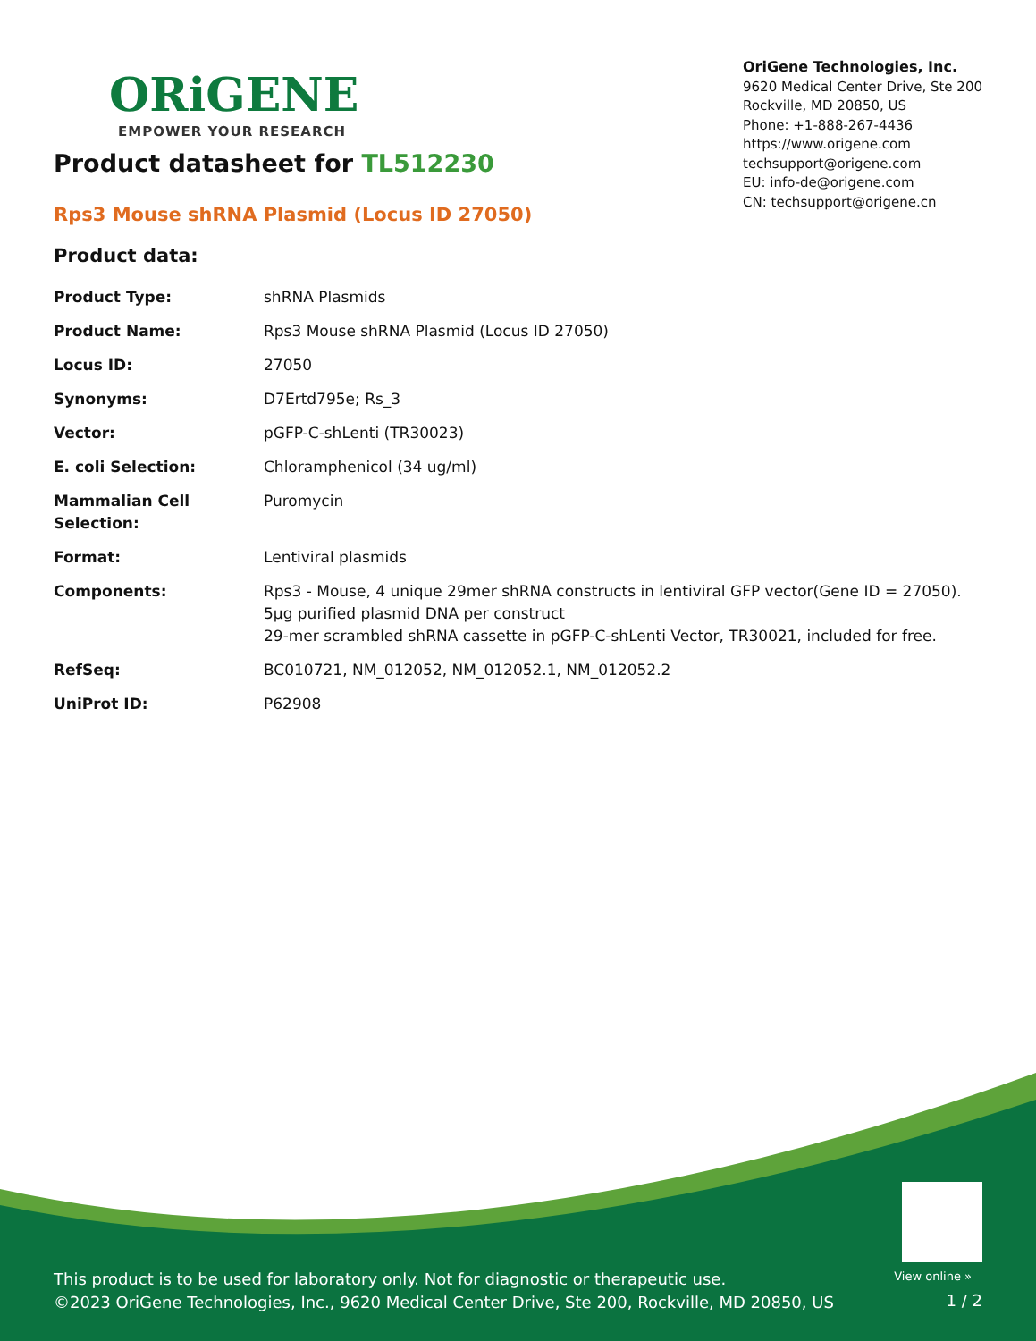ORiGENE
EMPOWER YOUR RESEARCH
OriGene Technologies, Inc.
9620 Medical Center Drive, Ste 200
Rockville, MD 20850, US
Phone: +1-888-267-4436
https://www.origene.com
techsupport@origene.com
EU: info-de@origene.com
CN: techsupport@origene.cn
Product datasheet for TL512230
Rps3 Mouse shRNA Plasmid (Locus ID 27050)
Product data:
| Product Type: | shRNA Plasmids |
| Product Name: | Rps3 Mouse shRNA Plasmid (Locus ID 27050) |
| Locus ID: | 27050 |
| Synonyms: | D7Ertd795e; Rs_3 |
| Vector: | pGFP-C-shLenti (TR30023) |
| E. coli Selection: | Chloramphenicol (34 ug/ml) |
| Mammalian Cell Selection: | Puromycin |
| Format: | Lentiviral plasmids |
| Components: | Rps3 - Mouse, 4 unique 29mer shRNA constructs in lentiviral GFP vector(Gene ID = 27050). 5µg purified plasmid DNA per construct 29-mer scrambled shRNA cassette in pGFP-C-shLenti Vector, TR30021, included for free. |
| RefSeq: | BC010721 , NM_012052 , NM_012052.1 , NM_012052.2 |
| UniProt ID: | P62908 |
View online »
This product is to be used for laboratory only. Not for diagnostic or therapeutic use.
©2023 OriGene Technologies, Inc., 9620 Medical Center Drive, Ste 200, Rockville, MD 20850, US
1 / 2